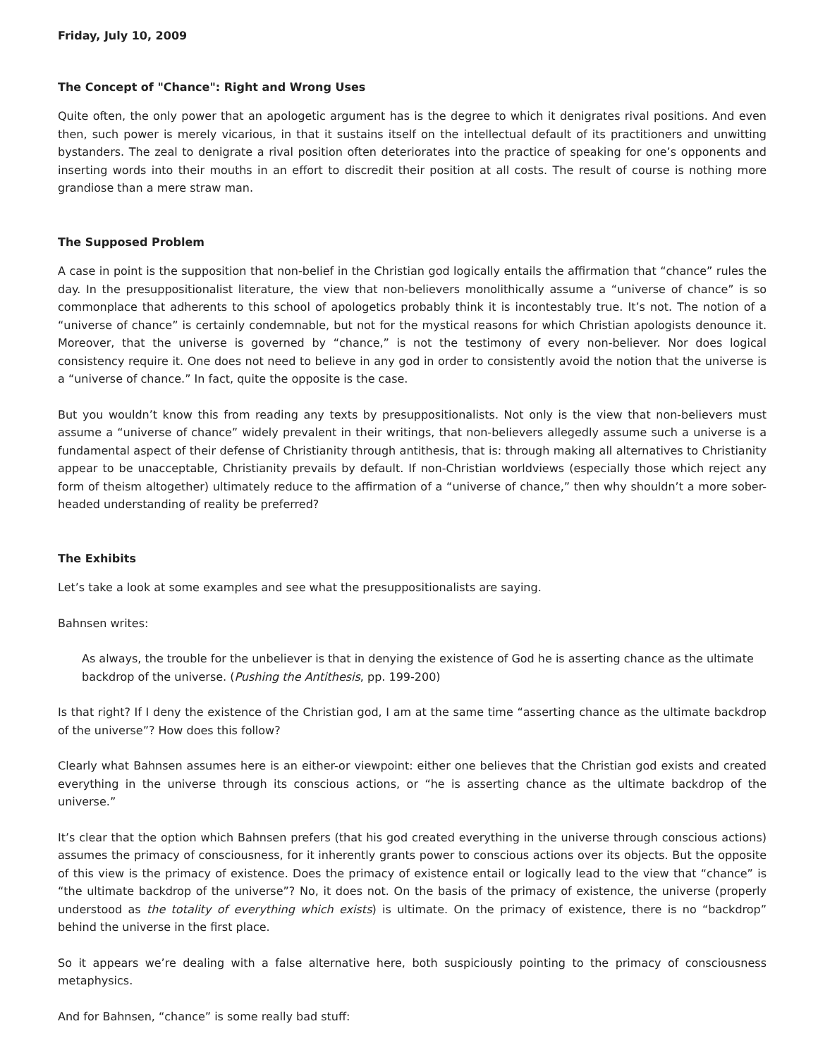Friday, July 10, 2009
The Concept of "Chance": Right and Wrong Uses
Quite often, the only power that an apologetic argument has is the degree to which it denigrates rival positions. And even then, such power is merely vicarious, in that it sustains itself on the intellectual default of its practitioners and unwitting bystanders. The zeal to denigrate a rival position often deteriorates into the practice of speaking for one’s opponents and inserting words into their mouths in an effort to discredit their position at all costs. The result of course is nothing more grandiose than a mere straw man.
The Supposed Problem
A case in point is the supposition that non-belief in the Christian god logically entails the affirmation that “chance” rules the day. In the presuppositionalist literature, the view that non-believers monolithically assume a “universe of chance” is so commonplace that adherents to this school of apologetics probably think it is incontestably true. It’s not. The notion of a “universe of chance” is certainly condemnable, but not for the mystical reasons for which Christian apologists denounce it. Moreover, that the universe is governed by “chance,” is not the testimony of every non-believer. Nor does logical consistency require it. One does not need to believe in any god in order to consistently avoid the notion that the universe is a “universe of chance.” In fact, quite the opposite is the case.
But you wouldn’t know this from reading any texts by presuppositionalists. Not only is the view that non-believers must assume a “universe of chance” widely prevalent in their writings, that non-believers allegedly assume such a universe is a fundamental aspect of their defense of Christianity through antithesis, that is: through making all alternatives to Christianity appear to be unacceptable, Christianity prevails by default. If non-Christian worldviews (especially those which reject any form of theism altogether) ultimately reduce to the affirmation of a “universe of chance,” then why shouldn’t a more sober-headed understanding of reality be preferred?
The Exhibits
Let’s take a look at some examples and see what the presuppositionalists are saying.
Bahnsen writes:
As always, the trouble for the unbeliever is that in denying the existence of God he is asserting chance as the ultimate backdrop of the universe. (Pushing the Antithesis, pp. 199-200)
Is that right? If I deny the existence of the Christian god, I am at the same time “asserting chance as the ultimate backdrop of the universe”? How does this follow?
Clearly what Bahnsen assumes here is an either-or viewpoint: either one believes that the Christian god exists and created everything in the universe through its conscious actions, or “he is asserting chance as the ultimate backdrop of the universe.”
It’s clear that the option which Bahnsen prefers (that his god created everything in the universe through conscious actions) assumes the primacy of consciousness, for it inherently grants power to conscious actions over its objects. But the opposite of this view is the primacy of existence. Does the primacy of existence entail or logically lead to the view that “chance” is “the ultimate backdrop of the universe”? No, it does not. On the basis of the primacy of existence, the universe (properly understood as the totality of everything which exists) is ultimate. On the primacy of existence, there is no “backdrop” behind the universe in the first place.
So it appears we’re dealing with a false alternative here, both suspiciously pointing to the primacy of consciousness metaphysics.
And for Bahnsen, “chance” is some really bad stuff: